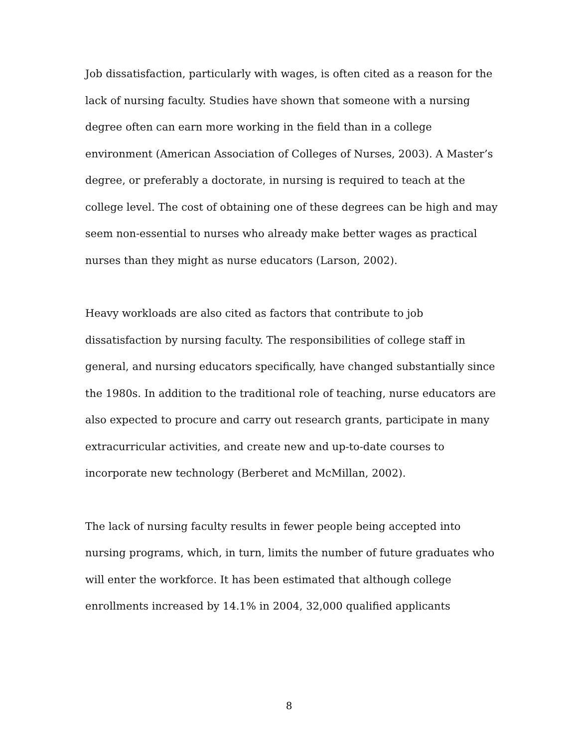Job dissatisfaction, particularly with wages, is often cited as a reason for the lack of nursing faculty. Studies have shown that someone with a nursing degree often can earn more working in the field than in a college environment (American Association of Colleges of Nurses, 2003). A Master’s degree, or preferably a doctorate, in nursing is required to teach at the college level. The cost of obtaining one of these degrees can be high and may seem non-essential to nurses who already make better wages as practical nurses than they might as nurse educators (Larson, 2002).
Heavy workloads are also cited as factors that contribute to job dissatisfaction by nursing faculty. The responsibilities of college staff in general, and nursing educators specifically, have changed substantially since the 1980s. In addition to the traditional role of teaching, nurse educators are also expected to procure and carry out research grants, participate in many extracurricular activities, and create new and up-to-date courses to incorporate new technology (Berberet and McMillan, 2002).
The lack of nursing faculty results in fewer people being accepted into nursing programs, which, in turn, limits the number of future graduates who will enter the workforce. It has been estimated that although college enrollments increased by 14.1% in 2004, 32,000 qualified applicants
8